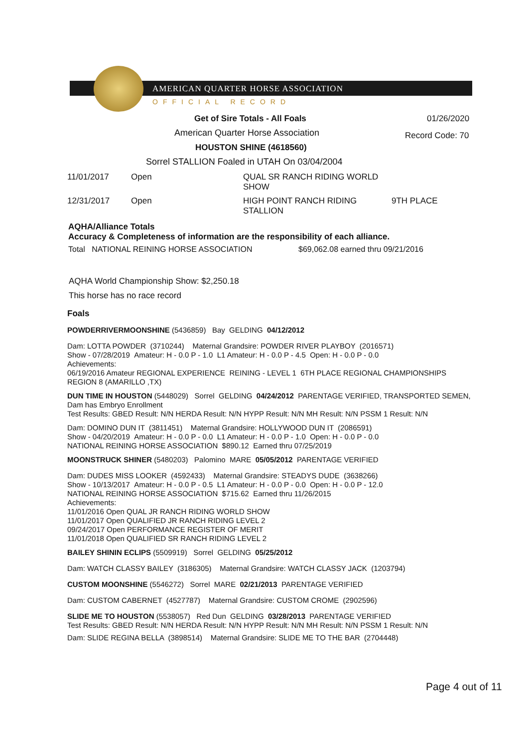AMERICAN QUARTER HORSE ASSOCIATION
OFFICIAL RECORD
Get of Sire Totals - All Foals 01/26/2020
American Quarter Horse Association
Record Code: 70
HOUSTON SHINE (4618560)
Sorrel STALLION Foaled in UTAH On 03/04/2004
| 11/01/2017 | Open | QUAL SR RANCH RIDING WORLD SHOW | |
| 12/31/2017 | Open | HIGH POINT RANCH RIDING STALLION | 9TH PLACE |
AQHA/Alliance Totals
Accuracy & Completeness of information are the responsibility of each alliance.
Total NATIONAL REINING HORSE ASSOCIATION $69,062.08 earned thru 09/21/2016
AQHA World Championship Show: $2,250.18
This horse has no race record
Foals
POWDERRIVERMOONSHINE (5436859) Bay GELDING 04/12/2012
Dam: LOTTA POWDER (3710244) Maternal Grandsire: POWDER RIVER PLAYBOY (2016571)
Show - 07/28/2019 Amateur: H - 0.0 P - 1.0 L1 Amateur: H - 0.0 P - 4.5 Open: H - 0.0 P - 0.0
Achievements:
06/19/2016 Amateur REGIONAL EXPERIENCE REINING - LEVEL 1 6TH PLACE REGIONAL CHAMPIONSHIPS REGION 8 (AMARILLO ,TX)
DUN TIME IN HOUSTON (5448029) Sorrel GELDING 04/24/2012 PARENTAGE VERIFIED, TRANSPORTED SEMEN, Dam has Embryo Enrollment
Test Results: GBED Result: N/N HERDA Result: N/N HYPP Result: N/N MH Result: N/N PSSM 1 Result: N/N
Dam: DOMINO DUN IT (3811451) Maternal Grandsire: HOLLYWOOD DUN IT (2086591)
Show - 04/20/2019 Amateur: H - 0.0 P - 0.0 L1 Amateur: H - 0.0 P - 1.0 Open: H - 0.0 P - 0.0
NATIONAL REINING HORSE ASSOCIATION $890.12 Earned thru 07/25/2019
MOONSTRUCK SHINER (5480203) Palomino MARE 05/05/2012 PARENTAGE VERIFIED
Dam: DUDES MISS LOOKER (4592433) Maternal Grandsire: STEADYS DUDE (3638266)
Show - 10/13/2017 Amateur: H - 0.0 P - 0.5 L1 Amateur: H - 0.0 P - 0.0 Open: H - 0.0 P - 12.0
NATIONAL REINING HORSE ASSOCIATION $715.62 Earned thru 11/26/2015
Achievements:
11/01/2016 Open QUAL JR RANCH RIDING WORLD SHOW
11/01/2017 Open QUALIFIED JR RANCH RIDING LEVEL 2
09/24/2017 Open PERFORMANCE REGISTER OF MERIT
11/01/2018 Open QUALIFIED SR RANCH RIDING LEVEL 2
BAILEY SHININ ECLIPS (5509919) Sorrel GELDING 05/25/2012
Dam: WATCH CLASSY BAILEY (3186305) Maternal Grandsire: WATCH CLASSY JACK (1203794)
CUSTOM MOONSHINE (5546272) Sorrel MARE 02/21/2013 PARENTAGE VERIFIED
Dam: CUSTOM CABERNET (4527787) Maternal Grandsire: CUSTOM CROME (2902596)
SLIDE ME TO HOUSTON (5538057) Red Dun GELDING 03/28/2013 PARENTAGE VERIFIED
Test Results: GBED Result: N/N HERDA Result: N/N HYPP Result: N/N MH Result: N/N PSSM 1 Result: N/N
Dam: SLIDE REGINA BELLA (3898514) Maternal Grandsire: SLIDE ME TO THE BAR (2704448)
Page 4 out of 11